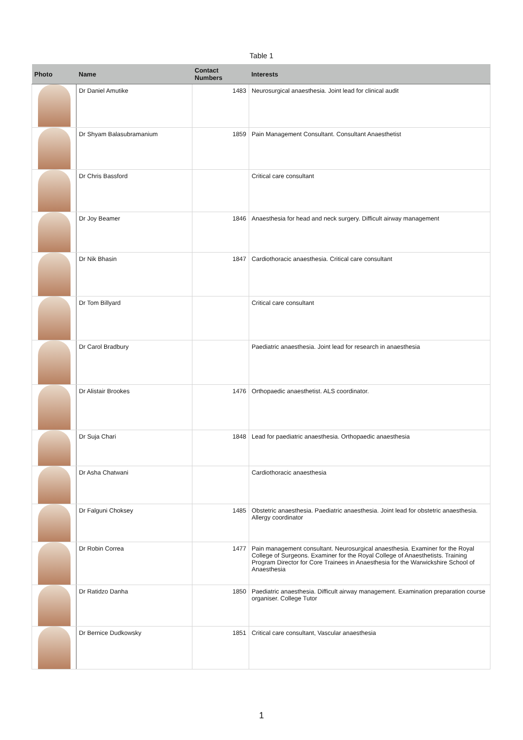Table 1
| Photo | Name | Contact Numbers | Interests |
| --- | --- | --- | --- |
| | Dr Daniel Amutike | 1483 | Neurosurgical anaesthesia. Joint lead for clinical audit |
| | Dr Shyam Balasubramanium | 1859 | Pain Management Consultant. Consultant Anaesthetist |
| | Dr Chris Bassford | | Critical care consultant |
| | Dr Joy Beamer | 1846 | Anaesthesia for head and neck surgery. Difficult airway management |
| | Dr Nik Bhasin | 1847 | Cardiothoracic anaesthesia. Critical care consultant |
| | Dr Tom Billyard | | Critical care consultant |
| | Dr Carol Bradbury | | Paediatric anaesthesia. Joint lead for research in anaesthesia |
| | Dr Alistair Brookes | 1476 | Orthopaedic anaesthetist. ALS coordinator. |
| | Dr Suja Chari | 1848 | Lead for paediatric anaesthesia. Orthopaedic anaesthesia |
| | Dr Asha Chatwani | | Cardiothoracic anaesthesia |
| | Dr Falguni Choksey | 1485 | Obstetric anaesthesia. Paediatric anaesthesia. Joint lead for obstetric anaesthesia. Allergy coordinator |
| | Dr Robin Correa | 1477 | Pain management consultant. Neurosurgical anaesthesia. Examiner for the Royal College of Surgeons. Examiner for the Royal College of Anaesthetists. Training Program Director for Core Trainees in Anaesthesia for the Warwickshire School of Anaesthesia |
| | Dr Ratidzo Danha | 1850 | Paediatric anaesthesia. Difficult airway management. Examination preparation course organiser. College Tutor |
| | Dr Bernice Dudkowsky | 1851 | Critical care consultant, Vascular anaesthesia |
1